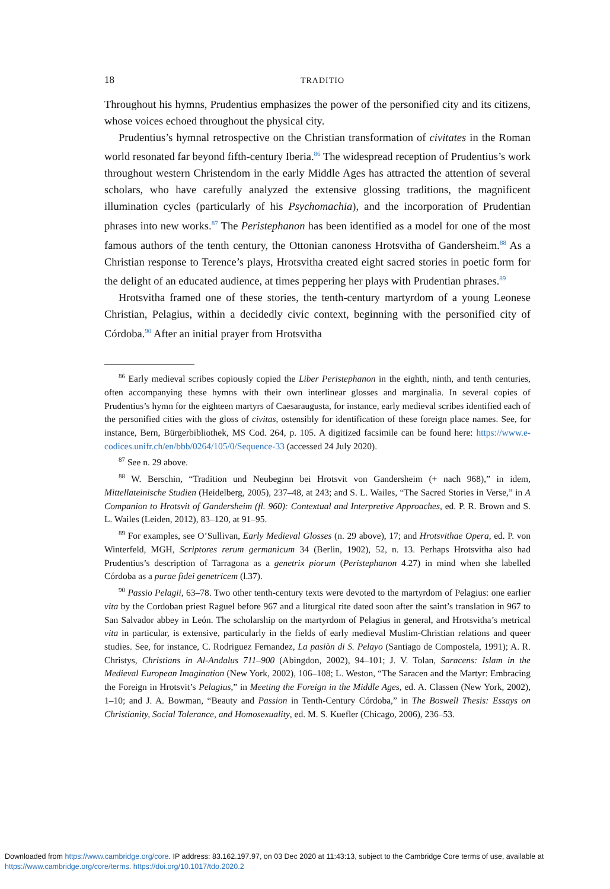18 TRADITIO
Throughout his hymns, Prudentius emphasizes the power of the personified city and its citizens, whose voices echoed throughout the physical city.
Prudentius’s hymnal retrospective on the Christian transformation of civitates in the Roman world resonated far beyond fifth-century Iberia.<sup>86</sup> The widespread reception of Prudentius’s work throughout western Christendom in the early Middle Ages has attracted the attention of several scholars, who have carefully analyzed the extensive glossing traditions, the magnificent illumination cycles (particularly of his Psychomachia), and the incorporation of Prudentian phrases into new works.<sup>87</sup> The Peristephanon has been identified as a model for one of the most famous authors of the tenth century, the Ottonian canoness Hrotsvitha of Gandersheim.<sup>88</sup> As a Christian response to Terence’s plays, Hrotsvitha created eight sacred stories in poetic form for the delight of an educated audience, at times peppering her plays with Prudentian phrases.<sup>89</sup>
Hrotsvitha framed one of these stories, the tenth-century martyrdom of a young Leonese Christian, Pelagius, within a decidedly civic context, beginning with the personified city of Córdoba.<sup>90</sup> After an initial prayer from Hrotsvitha
<sup>86</sup> Early medieval scribes copiously copied the Liber Peristephanon in the eighth, ninth, and tenth centuries, often accompanying these hymns with their own interlinear glosses and marginalia. In several copies of Prudentius’s hymn for the eighteen martyrs of Caesaraugusta, for instance, early medieval scribes identified each of the personified cities with the gloss of civitas, ostensibly for identification of these foreign place names. See, for instance, Bern, Bürgerbibliothek, MS Cod. 264, p. 105. A digitized facsimile can be found here: https://www.e-codices.unifr.ch/en/bbb/0264/105/0/Sequence-33 (accessed 24 July 2020).
<sup>87</sup> See n. 29 above.
<sup>88</sup> W. Berschin, “Tradition und Neubeginn bei Hrotsvit von Gandersheim (+ nach 968),” in idem, Mittellateinische Studien (Heidelberg, 2005), 237–48, at 243; and S. L. Wailes, “The Sacred Stories in Verse,” in A Companion to Hrotsvit of Gandersheim (fl. 960): Contextual and Interpretive Approaches, ed. P. R. Brown and S. L. Wailes (Leiden, 2012), 83–120, at 91–95.
<sup>89</sup> For examples, see O’Sullivan, Early Medieval Glosses (n. 29 above), 17; and Hrotsvithae Opera, ed. P. von Winterfeld, MGH, Scriptores rerum germanicum 34 (Berlin, 1902), 52, n. 13. Perhaps Hrotsvitha also had Prudentius’s description of Tarragona as a genetrix piorum (Peristephanon 4.27) in mind when she labelled Córdoba as a purae fidei genetricem (l.37).
<sup>90</sup> Passio Pelagii, 63–78. Two other tenth-century texts were devoted to the martyrdom of Pelagius: one earlier vita by the Cordoban priest Raguel before 967 and a liturgical rite dated soon after the saint’s translation in 967 to San Salvador abbey in León. The scholarship on the martyrdom of Pelagius in general, and Hrotsvitha’s metrical vita in particular, is extensive, particularly in the fields of early medieval Muslim-Christian relations and queer studies. See, for instance, C. Rodriguez Fernandez, La pasiòn di S. Pelayo (Santiago de Compostela, 1991); A. R. Christys, Christians in Al-Andalus 711–900 (Abingdon, 2002), 94–101; J. V. Tolan, Saracens: Islam in the Medieval European Imagination (New York, 2002), 106–108; L. Weston, “The Saracen and the Martyr: Embracing the Foreign in Hrotsvit’s Pelagius,” in Meeting the Foreign in the Middle Ages, ed. A. Classen (New York, 2002), 1–10; and J. A. Bowman, “Beauty and Passion in Tenth-Century Córdoba,” in The Boswell Thesis: Essays on Christianity, Social Tolerance, and Homosexuality, ed. M. S. Kuefler (Chicago, 2006), 236–53.
Downloaded from https://www.cambridge.org/core. IP address: 83.162.197.97, on 03 Dec 2020 at 11:43:13, subject to the Cambridge Core terms of use, available at https://www.cambridge.org/core/terms. https://doi.org/10.1017/tdo.2020.2